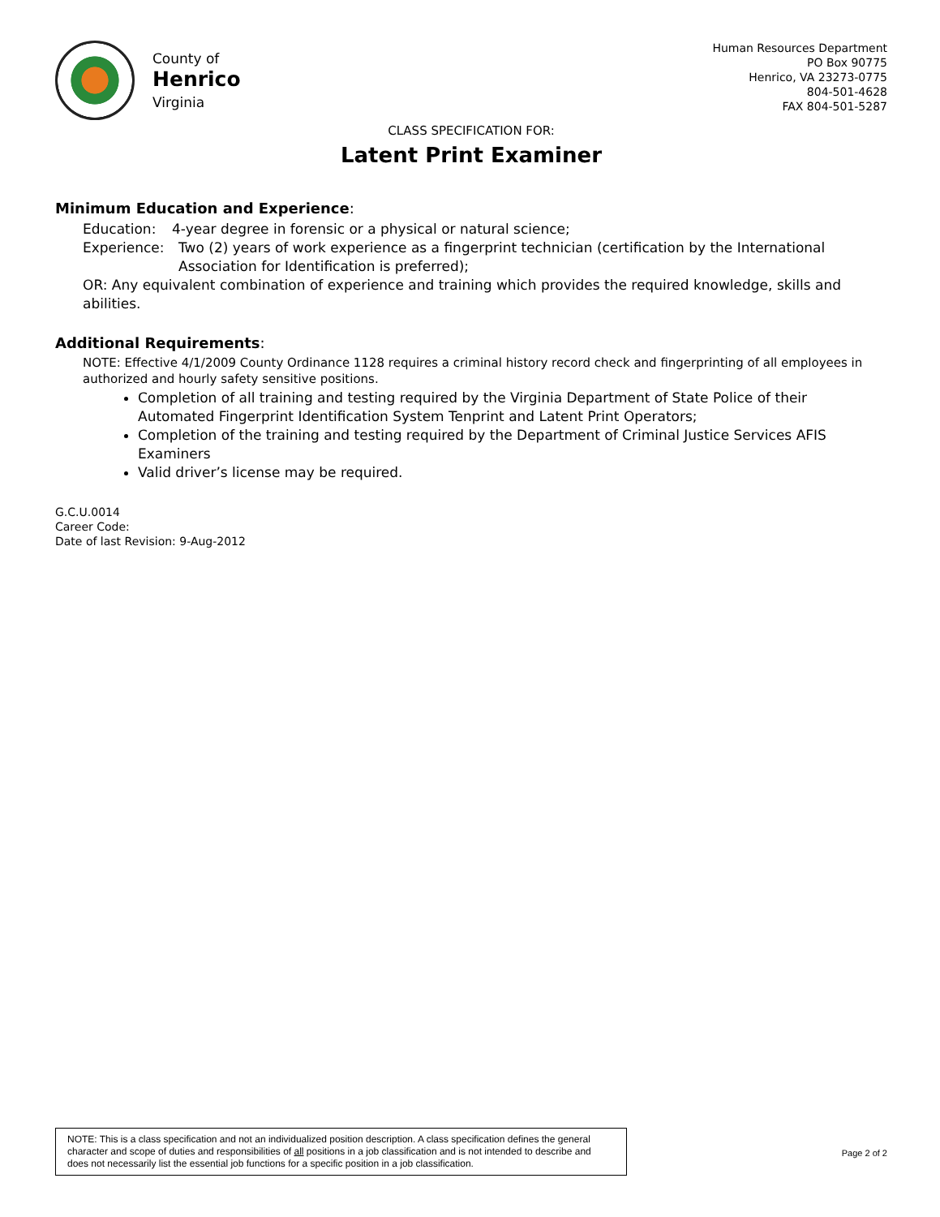County of
Henrico
Virginia
Human Resources Department
PO Box 90775
Henrico, VA 23273-0775
804-501-4628
FAX 804-501-5287
CLASS SPECIFICATION FOR:
Latent Print Examiner
Minimum Education and Experience:
Education: 4-year degree in forensic or a physical or natural science;
Experience: Two (2) years of work experience as a fingerprint technician (certification by the International Association for Identification is preferred);
OR: Any equivalent combination of experience and training which provides the required knowledge, skills and abilities.
Additional Requirements:
NOTE: Effective 4/1/2009 County Ordinance 1128 requires a criminal history record check and fingerprinting of all employees in authorized and hourly safety sensitive positions.
Completion of all training and testing required by the Virginia Department of State Police of their Automated Fingerprint Identification System Tenprint and Latent Print Operators;
Completion of the training and testing required by the Department of Criminal Justice Services AFIS Examiners
Valid driver’s license may be required.
G.C.U.0014
Career Code:
Date of last Revision: 9-Aug-2012
NOTE: This is a class specification and not an individualized position description. A class specification defines the general character and scope of duties and responsibilities of all positions in a job classification and is not intended to describe and does not necessarily list the essential job functions for a specific position in a job classification.
Page 2 of 2